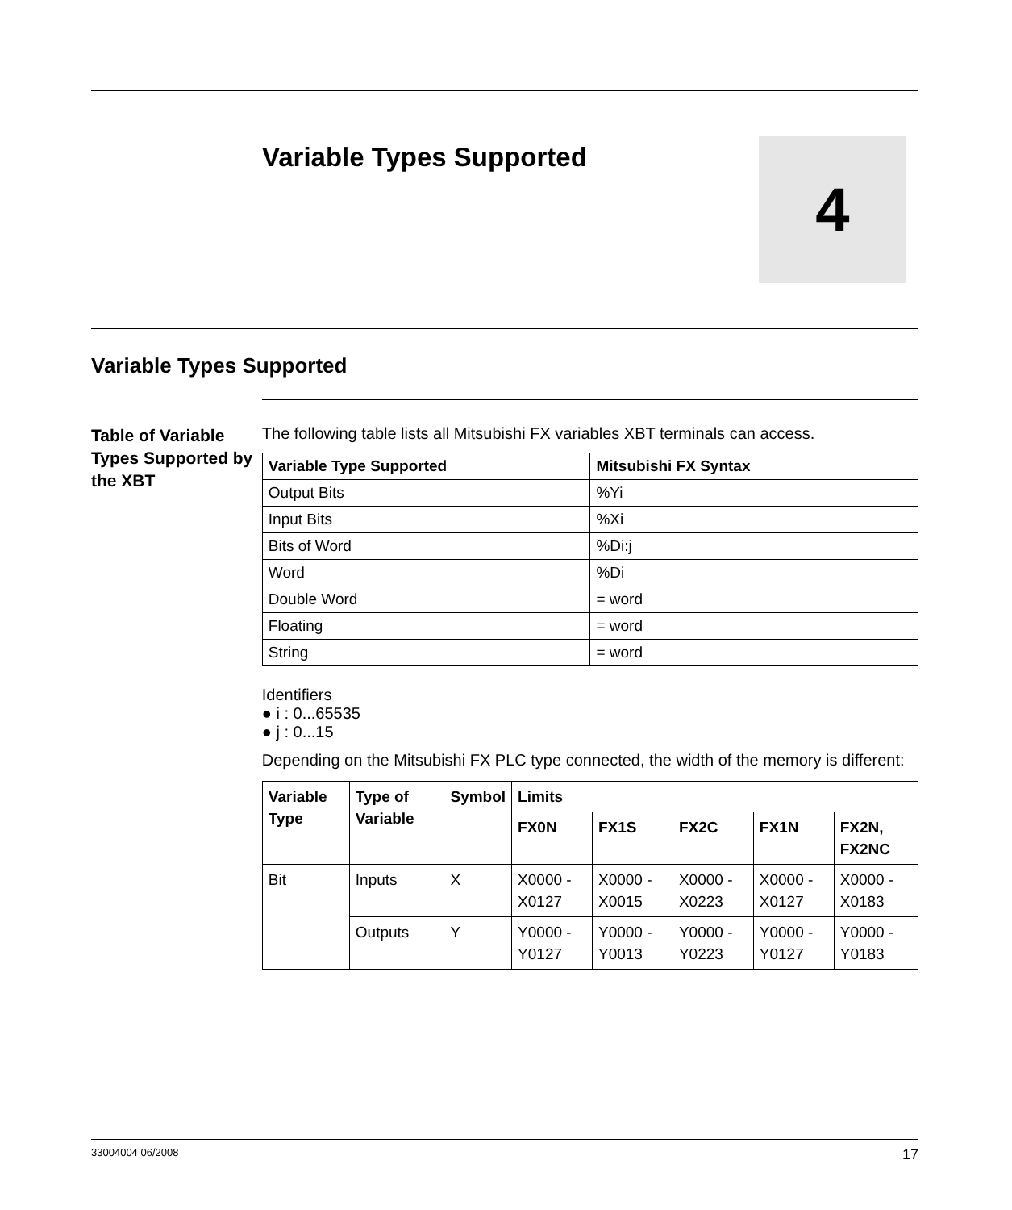Variable Types Supported
4
Variable Types Supported
Table of Variable Types Supported by the XBT
The following table lists all Mitsubishi FX variables XBT terminals can access.
| Variable Type Supported | Mitsubishi FX Syntax |
| --- | --- |
| Output Bits | %Yi |
| Input Bits | %Xi |
| Bits of Word | %Di:j |
| Word | %Di |
| Double Word | = word |
| Floating | = word |
| String | = word |
Identifiers
● i : 0...65535
● j : 0...15
Depending on the Mitsubishi FX PLC type connected, the width of the memory is different:
| Variable Type | Type of Variable | Symbol | Limits | | | | |
| --- | --- | --- | --- | --- | --- | --- | --- |
| | | | FX0N | FX1S | FX2C | FX1N | FX2N, FX2NC |
| Bit | Inputs | X | X0000 - X0127 | X0000 - X0015 | X0000 - X0223 | X0000 - X0127 | X0000 - X0183 |
| | Outputs | Y | Y0000 - Y0127 | Y0000 - Y0013 | Y0000 - Y0223 | Y0000 - Y0127 | Y0000 - Y0183 |
33004004 06/2008 17